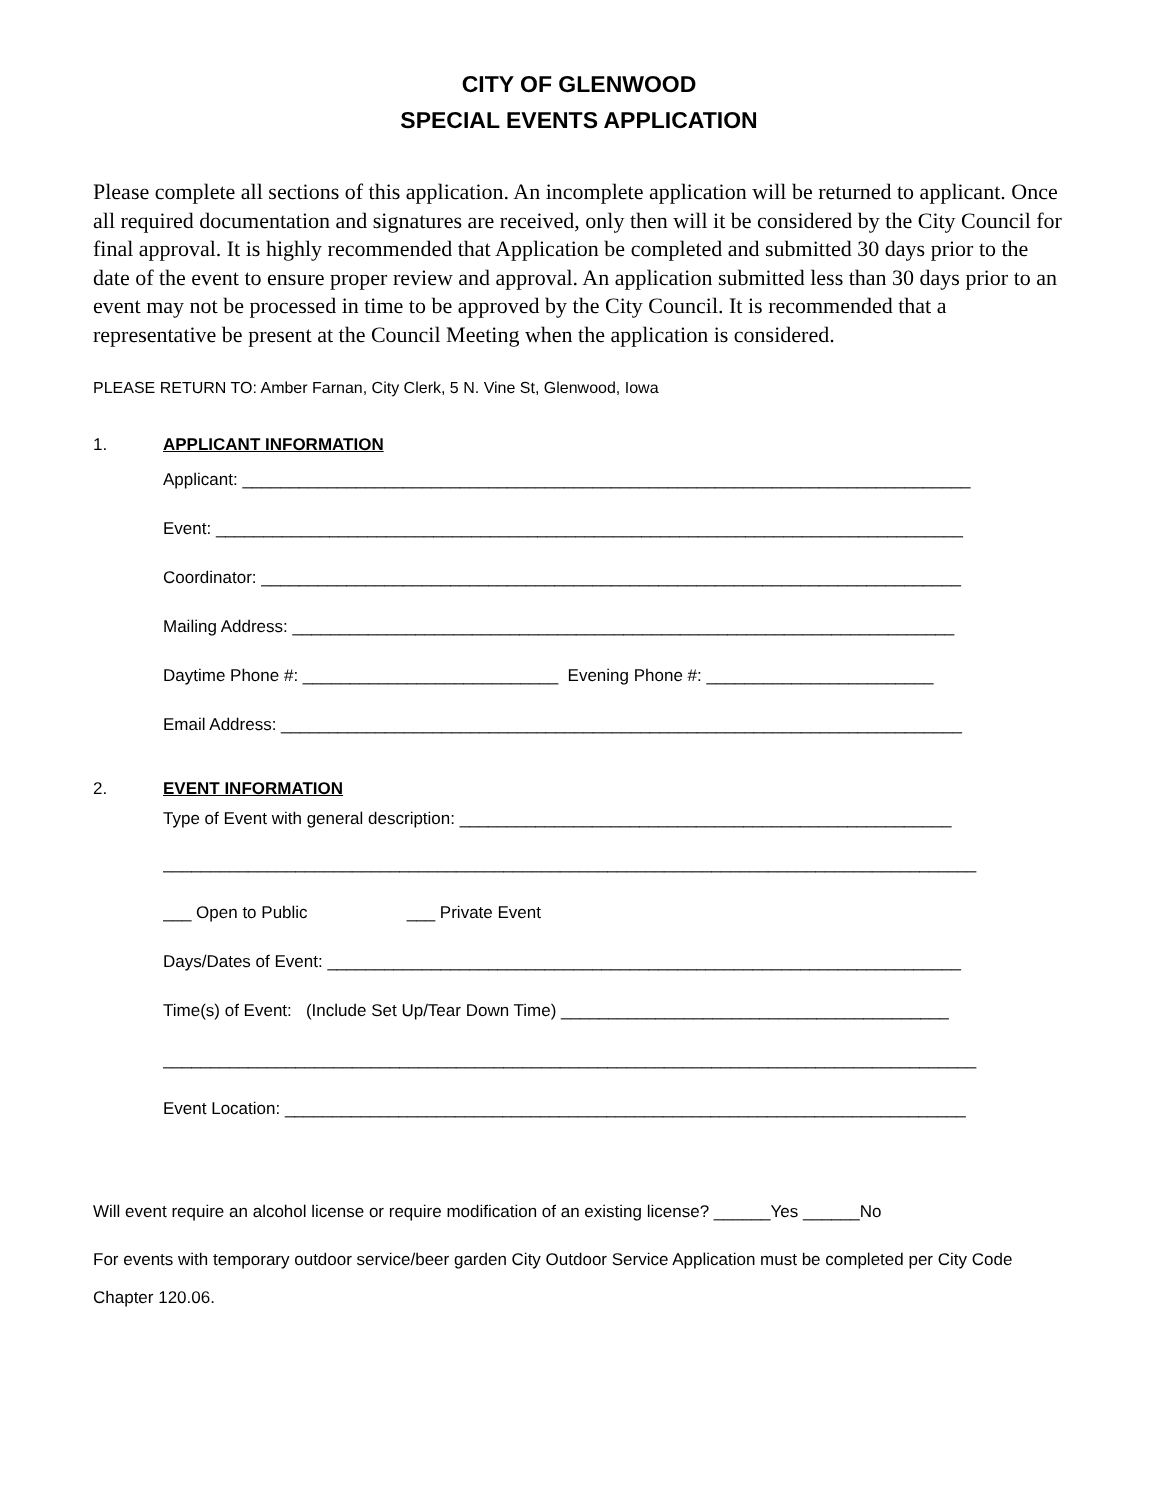CITY OF GLENWOOD
SPECIAL EVENTS APPLICATION
Please complete all sections of this application. An incomplete application will be returned to applicant. Once all required documentation and signatures are received, only then will it be considered by the City Council for final approval. It is highly recommended that Application be completed and submitted 30 days prior to the date of the event to ensure proper review and approval. An application submitted less than 30 days prior to an event may not be processed in time to be approved by the City Council. It is recommended that a representative be present at the Council Meeting when the application is considered.
PLEASE RETURN TO: Amber Farnan, City Clerk, 5 N. Vine St, Glenwood, Iowa
1. APPLICANT INFORMATION
Applicant: _____________________________________________________________________________
Event: _______________________________________________________________________________
Coordinator: __________________________________________________________________________
Mailing Address: ______________________________________________________________________
Daytime Phone #: ___________________________ Evening Phone #: ________________________
Email Address: ________________________________________________________________________
2. EVENT INFORMATION
Type of Event with general description: ____________________________________________________
______________________________________________________________________________________
___ Open to Public ___ Private Event
Days/Dates of Event: ___________________________________________________________________
Time(s) of Event: (Include Set Up/Tear Down Time) _________________________________________
______________________________________________________________________________________
Event Location: ________________________________________________________________________
Will event require an alcohol license or require modification of an existing license? ______Yes ______No
For events with temporary outdoor service/beer garden City Outdoor Service Application must be completed per City Code Chapter 120.06.